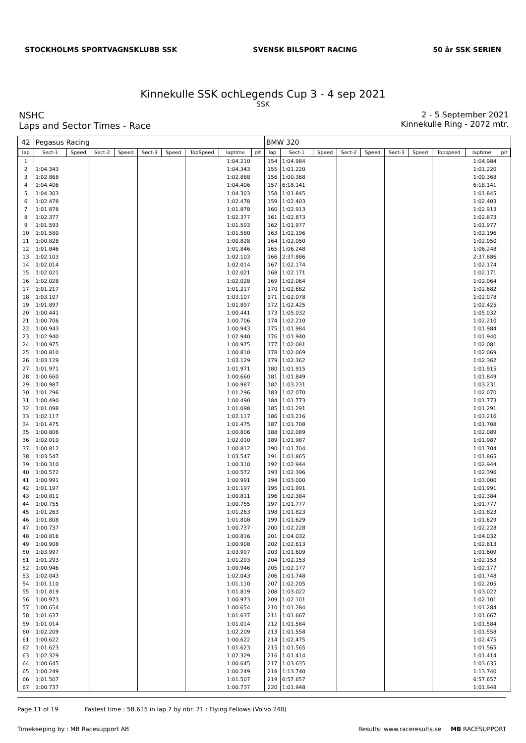STOCKHOLMS SPORTVAGNSKLUBB SSK SVENSK BILSPORT RACING 50 år SSK SERIEN
Kinnekulle SSK ochLegends Cup 3 - 4 sep 2021
SSK
NSHC
Laps and Sector Times - Race
2 - 5 September 2021
Kinnekulle Ring - 2072 mtr.
| 42 | Pegasus Racing | | | | | | | | |
| lap | Sect-1 | Speed | Sect-2 | Speed | Sect-3 | Speed | TopSpeed | laptime | pit |
| 1 | | | | | | | | 1:04.210 | |
| 2 | 1:04.343 | | | | | | | 1:04.343 | |
| 3 | 1:02.868 | | | | | | | 1:02.868 | |
| 4 | 1:04.406 | | | | | | | 1:04.406 | |
| 5 | 1:04.303 | | | | | | | 1:04.303 | |
| 6 | 1:02.478 | | | | | | | 1:02.478 | |
| 7 | 1:01.878 | | | | | | | 1:01.878 | |
| 8 | 1:02.377 | | | | | | | 1:02.377 | |
| 9 | 1:01.593 | | | | | | | 1:01.593 | |
| 10 | 1:01.580 | | | | | | | 1:01.580 | |
| 11 | 1:00.828 | | | | | | | 1:00.828 | |
| 12 | 1:01.846 | | | | | | | 1:01.846 | |
| 13 | 1:02.103 | | | | | | | 1:02.103 | |
| 14 | 1:02.014 | | | | | | | 1:02.014 | |
| 15 | 1:02.021 | | | | | | | 1:02.021 | |
| 16 | 1:02.028 | | | | | | | 1:02.028 | |
| 17 | 1:01.217 | | | | | | | 1:01.217 | |
| 18 | 1:03.107 | | | | | | | 1:03.107 | |
| 19 | 1:01.897 | | | | | | | 1:01.897 | |
| 20 | 1:00.441 | | | | | | | 1:00.441 | |
| 21 | 1:00.706 | | | | | | | 1:00.706 | |
| 22 | 1:00.943 | | | | | | | 1:00.943 | |
| 23 | 1:02.940 | | | | | | | 1:02.940 | |
| 24 | 1:00.975 | | | | | | | 1:00.975 | |
| 25 | 1:00.810 | | | | | | | 1:00.810 | |
| 26 | 1:03.129 | | | | | | | 1:03.129 | |
| 27 | 1:01.971 | | | | | | | 1:01.971 | |
| 28 | 1:00.660 | | | | | | | 1:00.660 | |
| 29 | 1:00.987 | | | | | | | 1:00.987 | |
| 30 | 1:01.296 | | | | | | | 1:01.296 | |
| 31 | 1:00.490 | | | | | | | 1:00.490 | |
| 32 | 1:01.098 | | | | | | | 1:01.098 | |
| 33 | 1:02.117 | | | | | | | 1:02.117 | |
| 34 | 1:01.475 | | | | | | | 1:01.475 | |
| 35 | 1:00.806 | | | | | | | 1:00.806 | |
| 36 | 1:02.010 | | | | | | | 1:02.010 | |
| 37 | 1:00.812 | | | | | | | 1:00.812 | |
| 38 | 1:03.547 | | | | | | | 1:03.547 | |
| 39 | 1:00.310 | | | | | | | 1:00.310 | |
| 40 | 1:00.572 | | | | | | | 1:00.572 | |
| 41 | 1:00.991 | | | | | | | 1:00.991 | |
| 42 | 1:01.197 | | | | | | | 1:01.197 | |
| 43 | 1:00.811 | | | | | | | 1:00.811 | |
| 44 | 1:00.755 | | | | | | | 1:00.755 | |
| 45 | 1:01.263 | | | | | | | 1:01.263 | |
| 46 | 1:01.808 | | | | | | | 1:01.808 | |
| 47 | 1:00.737 | | | | | | | 1:00.737 | |
| 48 | 1:00.816 | | | | | | | 1:00.816 | |
| 49 | 1:00.908 | | | | | | | 1:00.908 | |
| 50 | 1:03.997 | | | | | | | 1:03.997 | |
| 51 | 1:01.293 | | | | | | | 1:01.293 | |
| 52 | 1:00.946 | | | | | | | 1:00.946 | |
| 53 | 1:02.043 | | | | | | | 1:02.043 | |
| 54 | 1:01.110 | | | | | | | 1:01.110 | |
| 55 | 1:01.819 | | | | | | | 1:01.819 | |
| 56 | 1:00.973 | | | | | | | 1:00.973 | |
| 57 | 1:00.654 | | | | | | | 1:00.654 | |
| 58 | 1:01.637 | | | | | | | 1:01.637 | |
| 59 | 1:01.014 | | | | | | | 1:01.014 | |
| 60 | 1:02.209 | | | | | | | 1:02.209 | |
| 61 | 1:00.622 | | | | | | | 1:00.622 | |
| 62 | 1:01.623 | | | | | | | 1:01.623 | |
| 63 | 1:02.329 | | | | | | | 1:02.329 | |
| 64 | 1:00.645 | | | | | | | 1:00.645 | |
| 65 | 1:00.249 | | | | | | | 1:00.249 | |
| 66 | 1:01.507 | | | | | | | 1:01.507 | |
| 67 | 1:00.737 | | | | | | | 1:00.737 | |
| BMW 320 | | | | | | | | | |
| lap | Sect-1 | Speed | Sect-2 | Speed | Sect-3 | Speed | Topspeed | laptime | pit |
| 154 | 1:04.984 | | | | | | | 1:04.984 | |
| 155 | 1:01.220 | | | | | | | 1:01.220 | |
| 156 | 1:00.368 | | | | | | | 1:00.368 | |
| 157 | 6:18.141 | | | | | | | 6:18.141 | |
| 158 | 1:01.845 | | | | | | | 1:01.845 | |
| 159 | 1:02.403 | | | | | | | 1:02.403 | |
| 160 | 1:02.913 | | | | | | | 1:02.913 | |
| 161 | 1:02.873 | | | | | | | 1:02.873 | |
| 162 | 1:01.977 | | | | | | | 1:01.977 | |
| 163 | 1:02.196 | | | | | | | 1:02.196 | |
| 164 | 1:02.050 | | | | | | | 1:02.050 | |
| 165 | 1:06.248 | | | | | | | 1:06.248 | |
| 166 | 2:37.886 | | | | | | | 2:37.886 | |
| 167 | 1:02.174 | | | | | | | 1:02.174 | |
| 168 | 1:02.171 | | | | | | | 1:02.171 | |
| 169 | 1:02.064 | | | | | | | 1:02.064 | |
| 170 | 1:02.682 | | | | | | | 1:02.682 | |
| 171 | 1:02.078 | | | | | | | 1:02.078 | |
| 172 | 1:02.425 | | | | | | | 1:02.425 | |
| 173 | 1:05.032 | | | | | | | 1:05.032 | |
| 174 | 1:02.210 | | | | | | | 1:02.210 | |
| 175 | 1:01.984 | | | | | | | 1:01.984 | |
| 176 | 1:01.940 | | | | | | | 1:01.940 | |
| 177 | 1:02.081 | | | | | | | 1:02.081 | |
| 178 | 1:02.069 | | | | | | | 1:02.069 | |
| 179 | 1:02.362 | | | | | | | 1:02.362 | |
| 180 | 1:01.915 | | | | | | | 1:01.915 | |
| 181 | 1:01.849 | | | | | | | 1:01.849 | |
| 182 | 1:03.231 | | | | | | | 1:03.231 | |
| 183 | 1:02.070 | | | | | | | 1:02.070 | |
| 184 | 1:01.773 | | | | | | | 1:01.773 | |
| 185 | 1:01.291 | | | | | | | 1:01.291 | |
| 186 | 1:03.216 | | | | | | | 1:03.216 | |
| 187 | 1:01.708 | | | | | | | 1:01.708 | |
| 188 | 1:02.089 | | | | | | | 1:02.089 | |
| 189 | 1:01.987 | | | | | | | 1:01.987 | |
| 190 | 1:01.704 | | | | | | | 1:01.704 | |
| 191 | 1:01.865 | | | | | | | 1:01.865 | |
| 192 | 1:02.944 | | | | | | | 1:02.944 | |
| 193 | 1:02.396 | | | | | | | 1:02.396 | |
| 194 | 1:03.000 | | | | | | | 1:03.000 | |
| 195 | 1:01.991 | | | | | | | 1:01.991 | |
| 196 | 1:02.384 | | | | | | | 1:02.384 | |
| 197 | 1:01.777 | | | | | | | 1:01.777 | |
| 198 | 1:01.823 | | | | | | | 1:01.823 | |
| 199 | 1:01.629 | | | | | | | 1:01.629 | |
| 200 | 1:02.228 | | | | | | | 1:02.228 | |
| 201 | 1:04.032 | | | | | | | 1:04.032 | |
| 202 | 1:02.613 | | | | | | | 1:02.613 | |
| 203 | 1:01.609 | | | | | | | 1:01.609 | |
| 204 | 1:02.153 | | | | | | | 1:02.153 | |
| 205 | 1:02.177 | | | | | | | 1:02.177 | |
| 206 | 1:01.748 | | | | | | | 1:01.748 | |
| 207 | 1:02.205 | | | | | | | 1:02.205 | |
| 208 | 1:03.022 | | | | | | | 1:03.022 | |
| 209 | 1:02.101 | | | | | | | 1:02.101 | |
| 210 | 1:01.284 | | | | | | | 1:01.284 | |
| 211 | 1:01.667 | | | | | | | 1:01.667 | |
| 212 | 1:01.584 | | | | | | | 1:01.584 | |
| 213 | 1:01.558 | | | | | | | 1:01.558 | |
| 214 | 1:02.475 | | | | | | | 1:02.475 | |
| 215 | 1:01.565 | | | | | | | 1:01.565 | |
| 216 | 1:01.414 | | | | | | | 1:01.414 | |
| 217 | 1:03.635 | | | | | | | 1:03.635 | |
| 218 | 1:13.740 | | | | | | | 1:13.740 | |
| 219 | 6:57.657 | | | | | | | 6:57.657 | |
| 220 | 1:01.948 | | | | | | | 1:01.948 | |
Page 11 of 19 Fastest time : 58.615 in lap 7 by nbr. 71 : Flying Fellows (Volvo 240)
Timekeeping by : MB Racesupport AB Results: www.raceresults.se MB RACESUPPORT